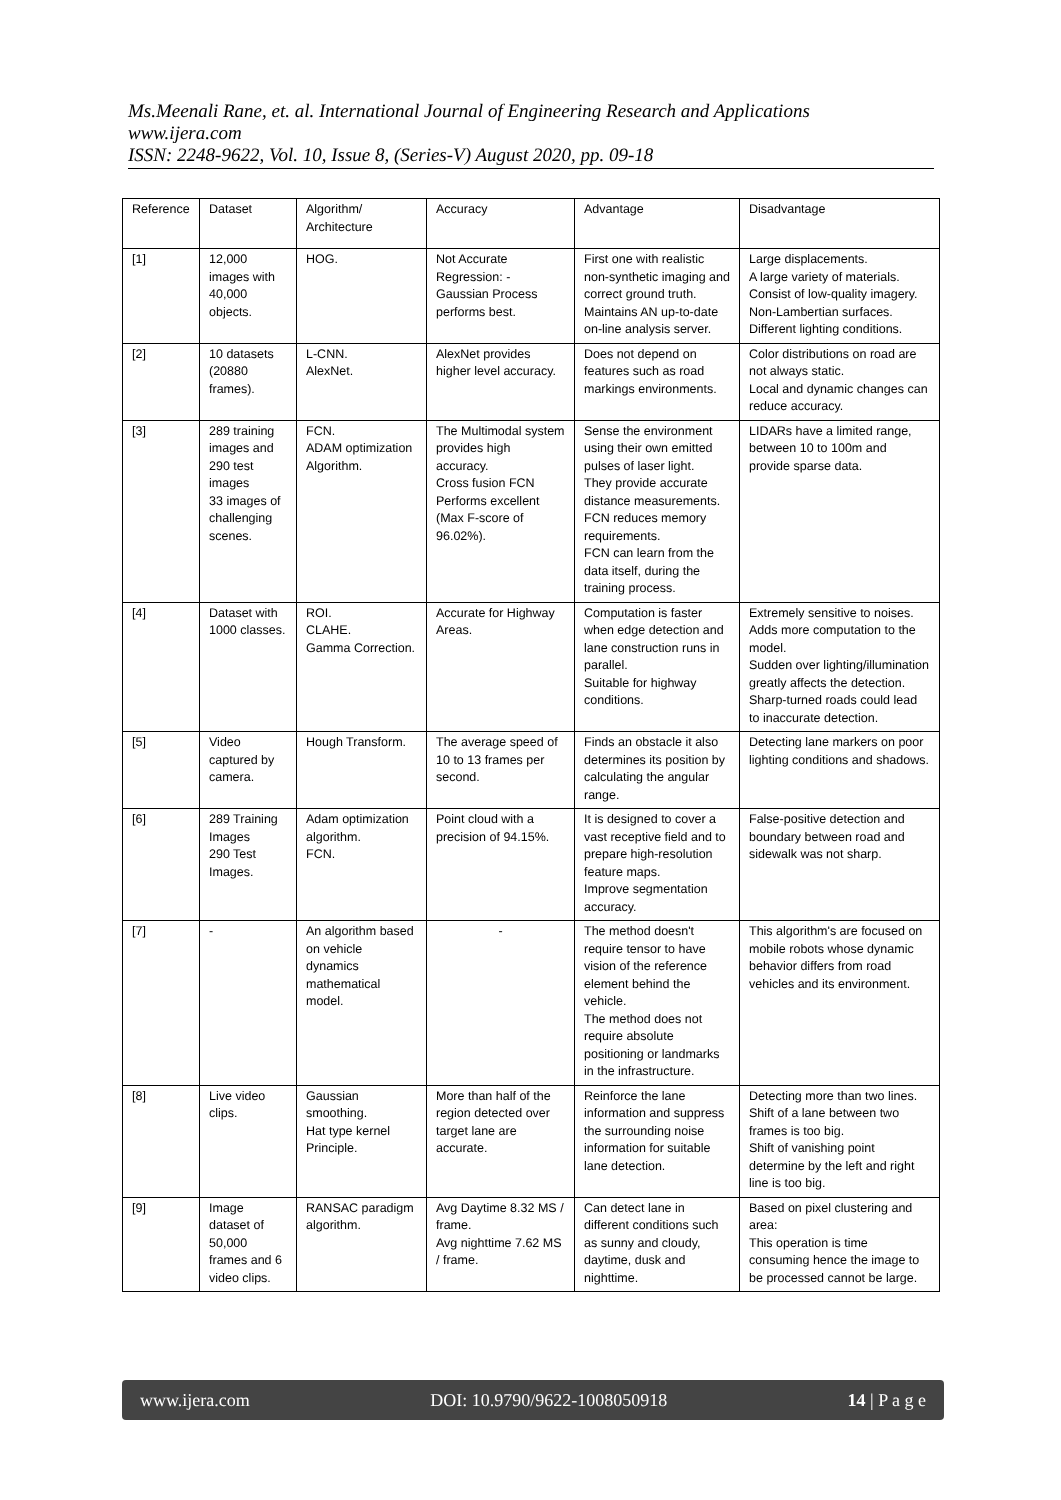Ms.Meenali Rane, et. al. International Journal of Engineering Research and Applications
www.ijera.com
ISSN: 2248-9622, Vol. 10, Issue 8, (Series-V) August 2020, pp. 09-18
| Reference | Dataset | Algorithm/ Architecture | Accuracy | Advantage | Disadvantage |
| [1] | 12,000 images with 40,000 objects. | HOG. | Not Accurate Regression: - Gaussian Process performs best. | First one with realistic non-synthetic imaging and correct ground truth. Maintains AN up-to-date on-line analysis server. | Large displacements. A large variety of materials. Consist of low-quality imagery. Non-Lambertian surfaces. Different lighting conditions. |
| [2] | 10 datasets (20880 frames). | L-CNN. AlexNet. | AlexNet provides higher level accuracy. | Does not depend on features such as road markings environments. | Color distributions on road are not always static. Local and dynamic changes can reduce accuracy. |
| [3] | 289 training images and 290 test images 33 images of challenging scenes. | FCN. ADAM optimization Algorithm. | The Multimodal system provides high accuracy. Cross fusion FCN Performs excellent (Max F-score of 96.02%). | Sense the environment using their own emitted pulses of laser light. They provide accurate distance measurements. FCN reduces memory requirements. FCN can learn from the data itself, during the training process. | LIDARs have a limited range, between 10 to 100m and provide sparse data. |
| [4] | Dataset with 1000 classes. | ROI. CLAHE. Gamma Correction. | Accurate for Highway Areas. | Computation is faster when edge detection and lane construction runs in parallel. Suitable for highway conditions. | Extremely sensitive to noises. Adds more computation to the model. Sudden over lighting/illumination greatly affects the detection. Sharp-turned roads could lead to inaccurate detection. |
| [5] | Video captured by camera. | Hough Transform. | The average speed of 10 to 13 frames per second. | Finds an obstacle it also determines its position by calculating the angular range. | Detecting lane markers on poor lighting conditions and shadows. |
| [6] | 289 Training Images 290 Test Images. | Adam optimization algorithm. FCN. | Point cloud with a precision of 94.15%. | It is designed to cover a vast receptive field and to prepare high-resolution feature maps. Improve segmentation accuracy. | False-positive detection and boundary between road and sidewalk was not sharp. |
| [7] | - | An algorithm based on vehicle dynamics mathematical model. | - | The method doesn't require tensor to have vision of the reference element behind the vehicle. The method does not require absolute positioning or landmarks in the infrastructure. | This algorithm's are focused on mobile robots whose dynamic behavior differs from road vehicles and its environment. |
| [8] | Live video clips. | Gaussian smoothing. Hat type kernel Principle. | More than half of the region detected over target lane are accurate. | Reinforce the lane information and suppress the surrounding noise information for suitable lane detection. | Detecting more than two lines. Shift of a lane between two frames is too big. Shift of vanishing point determine by the left and right line is too big. |
| [9] | Image dataset of 50,000 frames and 6 video clips. | RANSAC paradigm algorithm. | Avg Daytime 8.32 MS / frame. Avg nighttime 7.62 MS / frame. | Can detect lane in different conditions such as sunny and cloudy, daytime, dusk and nighttime. | Based on pixel clustering and area: This operation is time consuming hence the image to be processed cannot be large. |
www.ijera.com DOI: 10.9790/9622-1008050918 14 | P a g e